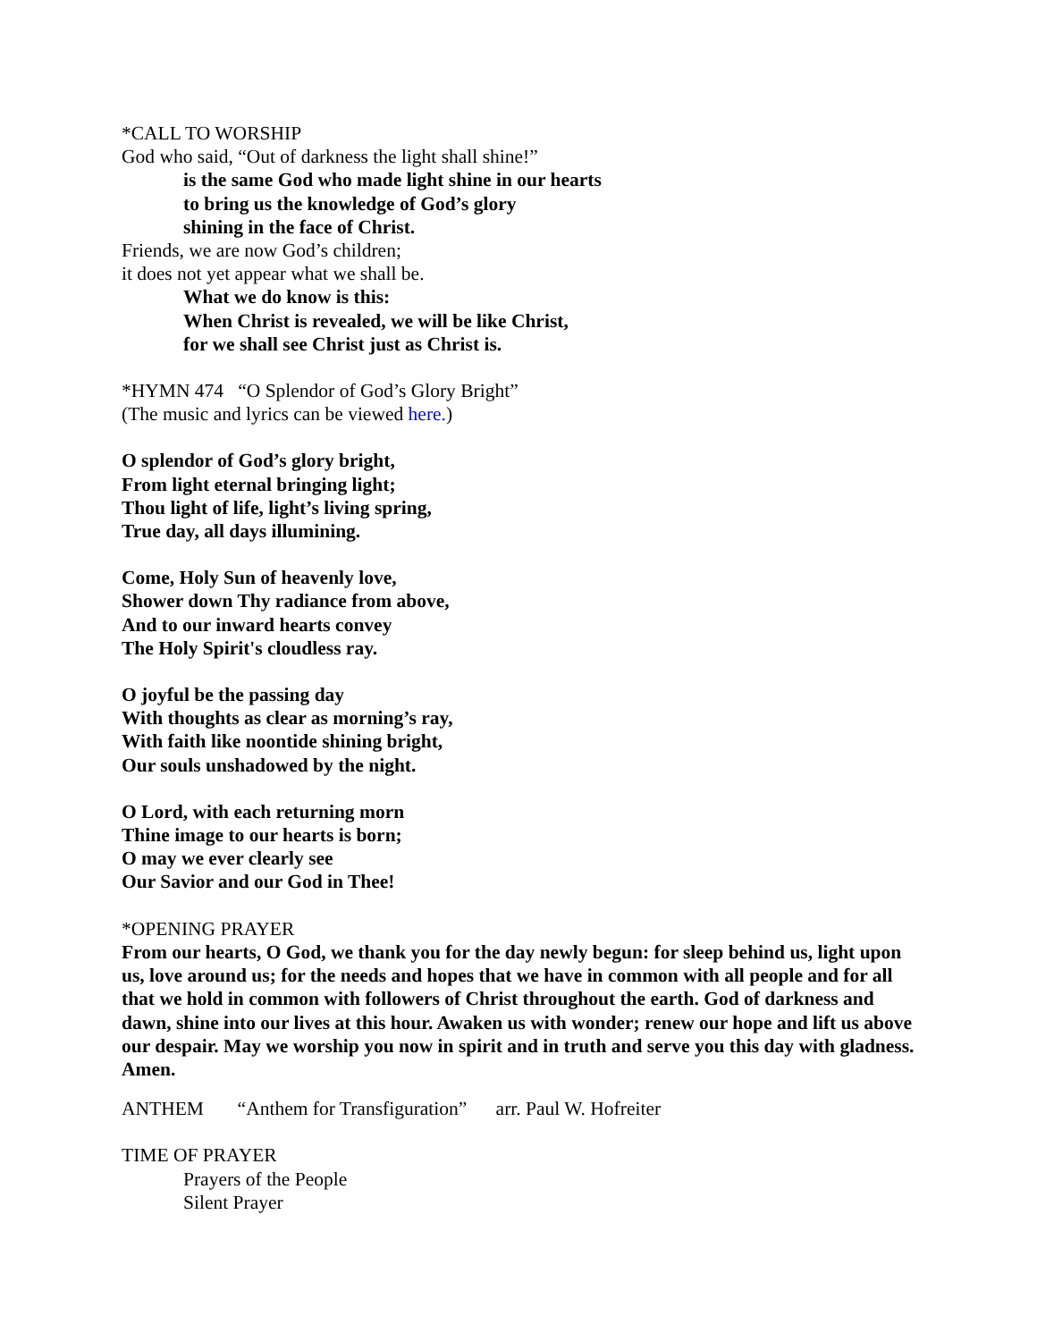*CALL TO WORSHIP
God who said, “Out of darkness the light shall shine!”
is the same God who made light shine in our hearts
to bring us the knowledge of God’s glory
shining in the face of Christ.
Friends, we are now God’s children;
it does not yet appear what we shall be.
What we do know is this:
When Christ is revealed, we will be like Christ,
for we shall see Christ just as Christ is.
*HYMN 474 “O Splendor of God’s Glory Bright”
(The music and lyrics can be viewed here.)
O splendor of God’s glory bright,
From light eternal bringing light;
Thou light of life, light’s living spring,
True day, all days illumining.
Come, Holy Sun of heavenly love,
Shower down Thy radiance from above,
And to our inward hearts convey
The Holy Spirit's cloudless ray.
O joyful be the passing day
With thoughts as clear as morning’s ray,
With faith like noontide shining bright,
Our souls unshadowed by the night.
O Lord, with each returning morn
Thine image to our hearts is born;
O may we ever clearly see
Our Savior and our God in Thee!
*OPENING PRAYER
From our hearts, O God, we thank you for the day newly begun: for sleep behind us, light upon us, love around us; for the needs and hopes that we have in common with all people and for all that we hold in common with followers of Christ throughout the earth. God of darkness and dawn, shine into our lives at this hour. Awaken us with wonder; renew our hope and lift us above our despair. May we worship you now in spirit and in truth and serve you this day with gladness. Amen.
ANTHEM “Anthem for Transfiguration” arr. Paul W. Hofreiter
TIME OF PRAYER
Prayers of the People
Silent Prayer